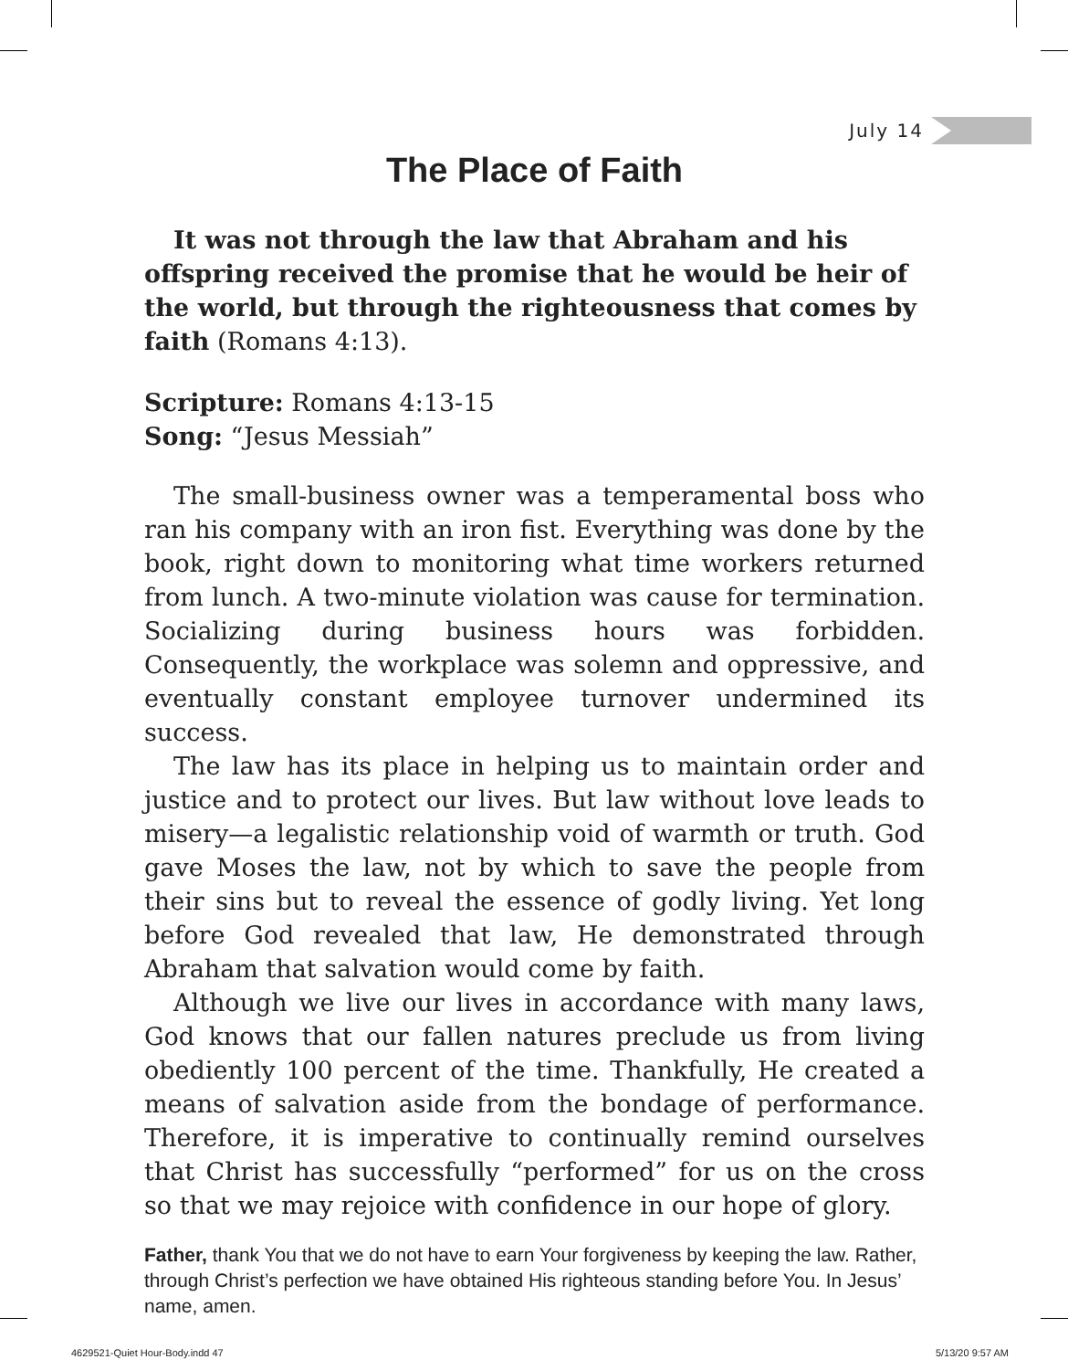July 14
The Place of Faith
It was not through the law that Abraham and his offspring received the promise that he would be heir of the world, but through the righteousness that comes by faith (Romans 4:13).
Scripture: Romans 4:13-15
Song: “Jesus Messiah”
The small-business owner was a temperamental boss who ran his company with an iron fist. Everything was done by the book, right down to monitoring what time workers returned from lunch. A two-minute violation was cause for termination. Socializing during business hours was forbidden. Consequently, the workplace was solemn and oppressive, and eventually constant employee turnover undermined its success.
The law has its place in helping us to maintain order and justice and to protect our lives. But law without love leads to misery—a legalistic relationship void of warmth or truth. God gave Moses the law, not by which to save the people from their sins but to reveal the essence of godly living. Yet long before God revealed that law, He demonstrated through Abraham that salvation would come by faith.
Although we live our lives in accordance with many laws, God knows that our fallen natures preclude us from living obediently 100 percent of the time. Thankfully, He created a means of salvation aside from the bondage of performance. Therefore, it is imperative to continually remind ourselves that Christ has successfully “performed” for us on the cross so that we may rejoice with confidence in our hope of glory.
Father, thank You that we do not have to earn Your forgiveness by keeping the law. Rather, through Christ’s perfection we have obtained His righteous standing before You. In Jesus’ name, amen.
4629521-Quiet Hour-Body.indd 47
5/13/20 9:57 AM